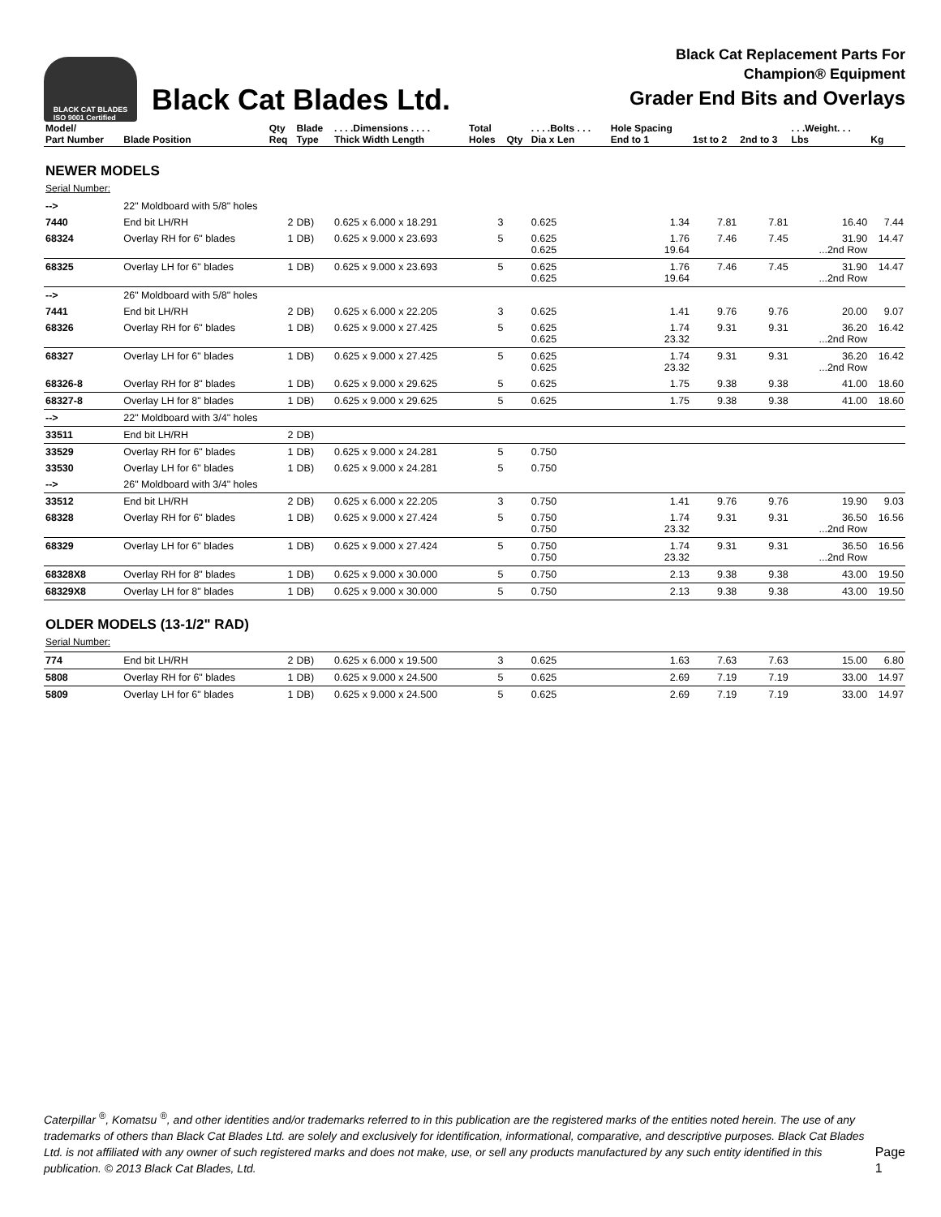BLACK CAT BLADES
ISO 9001 Certified
Black Cat Blades Ltd.
Black Cat Replacement Parts For
Champion® Equipment
Grader End Bits and Overlays
| Model/ Part Number | Blade Position | Qty Req | Blade Type | . . . .Dimensions . . . . Thick Width Length | Total Holes | Qty | . . . .Bolts . . . Dia x Len | Hole Spacing End to 1 | 1st to 2 | 2nd to 3 | . . .Weight. . . Lbs | Kg |
| --- | --- | --- | --- | --- | --- | --- | --- | --- | --- | --- | --- | --- |
| NEWER MODELS Serial Number: | | | | | | | | | | | | |
| --> | 22" Moldboard with 5/8" holes | | | | | | | | | | | |
| 7440 | End bit LH/RH | 2 | DB) | 0.625 x 6.000 x 18.291 | 3 | | 0.625 | 1.34 | 7.81 | 7.81 | 16.40 | 7.44 |
| 68324 | Overlay RH for 6" blades | 1 | DB) | 0.625 x 9.000 x 23.693 | 5 | | 0.625 0.625 | 1.76 19.64 | 7.46 | 7.45 | 31.90 ...2nd Row | 14.47 |
| 68325 | Overlay LH for 6" blades | 1 | DB) | 0.625 x 9.000 x 23.693 | 5 | | 0.625 0.625 | 1.76 19.64 | 7.46 | 7.45 | 31.90 ...2nd Row | 14.47 |
| --> | 26" Moldboard with 5/8" holes | | | | | | | | | | | |
| 7441 | End bit LH/RH | 2 | DB) | 0.625 x 6.000 x 22.205 | 3 | | 0.625 | 1.41 | 9.76 | 9.76 | 20.00 | 9.07 |
| 68326 | Overlay RH for 6" blades | 1 | DB) | 0.625 x 9.000 x 27.425 | 5 | | 0.625 0.625 | 1.74 23.32 | 9.31 | 9.31 | 36.20 ...2nd Row | 16.42 |
| 68327 | Overlay LH for 6" blades | 1 | DB) | 0.625 x 9.000 x 27.425 | 5 | | 0.625 0.625 | 1.74 23.32 | 9.31 | 9.31 | 36.20 ...2nd Row | 16.42 |
| 68326-8 | Overlay RH for 8" blades | 1 | DB) | 0.625 x 9.000 x 29.625 | 5 | | 0.625 | 1.75 | 9.38 | 9.38 | 41.00 | 18.60 |
| 68327-8 | Overlay LH for 8" blades | 1 | DB) | 0.625 x 9.000 x 29.625 | 5 | | 0.625 | 1.75 | 9.38 | 9.38 | 41.00 | 18.60 |
| --> | 22" Moldboard with 3/4" holes | | | | | | | | | | | |
| 33511 | End bit LH/RH | 2 | DB) | | | | | | | | | |
| 33529 | Overlay RH for 6" blades | 1 | DB) | 0.625 x 9.000 x 24.281 | 5 | | 0.750 | | | | | |
| 33530 | Overlay LH for 6" blades | 1 | DB) | 0.625 x 9.000 x 24.281 | 5 | | 0.750 | | | | | |
| --> | 26" Moldboard with 3/4" holes | | | | | | | | | | | |
| 33512 | End bit LH/RH | 2 | DB) | 0.625 x 6.000 x 22.205 | 3 | | 0.750 | 1.41 | 9.76 | 9.76 | 19.90 | 9.03 |
| 68328 | Overlay RH for 6" blades | 1 | DB) | 0.625 x 9.000 x 27.424 | 5 | | 0.750 0.750 | 1.74 23.32 | 9.31 | 9.31 | 36.50 ...2nd Row | 16.56 |
| 68329 | Overlay LH for 6" blades | 1 | DB) | 0.625 x 9.000 x 27.424 | 5 | | 0.750 0.750 | 1.74 23.32 | 9.31 | 9.31 | 36.50 ...2nd Row | 16.56 |
| 68328X8 | Overlay RH for 8" blades | 1 | DB) | 0.625 x 9.000 x 30.000 | 5 | | 0.750 | 2.13 | 9.38 | 9.38 | 43.00 | 19.50 |
| 68329X8 | Overlay LH for 8" blades | 1 | DB) | 0.625 x 9.000 x 30.000 | 5 | | 0.750 | 2.13 | 9.38 | 9.38 | 43.00 | 19.50 |
| OLDER MODELS (13-1/2" RAD) Serial Number: | | | | | | | | | | | | |
| 774 | End bit LH/RH | 2 | DB) | 0.625 x 6.000 x 19.500 | 3 | | 0.625 | 1.63 | 7.63 | 7.63 | 15.00 | 6.80 |
| 5808 | Overlay RH for 6" blades | 1 | DB) | 0.625 x 9.000 x 24.500 | 5 | | 0.625 | 2.69 | 7.19 | 7.19 | 33.00 | 14.97 |
| 5809 | Overlay LH for 6" blades | 1 | DB) | 0.625 x 9.000 x 24.500 | 5 | | 0.625 | 2.69 | 7.19 | 7.19 | 33.00 | 14.97 |
Caterpillar <sup>®</sup>, Komatsu <sup>®</sup>, and other identities and/or trademarks referred to in this publication are the registered marks of the entities noted herein. The use of any trademarks of others than Black Cat Blades Ltd. are solely and exclusively for identification, informational, comparative, and descriptive purposes. Black Cat Blades Ltd. is not affiliated with any owner of such registered marks and does not make, use, or sell any products manufactured by any such entity identified in this publication. © 2013 Black Cat Blades, Ltd.
Page 1